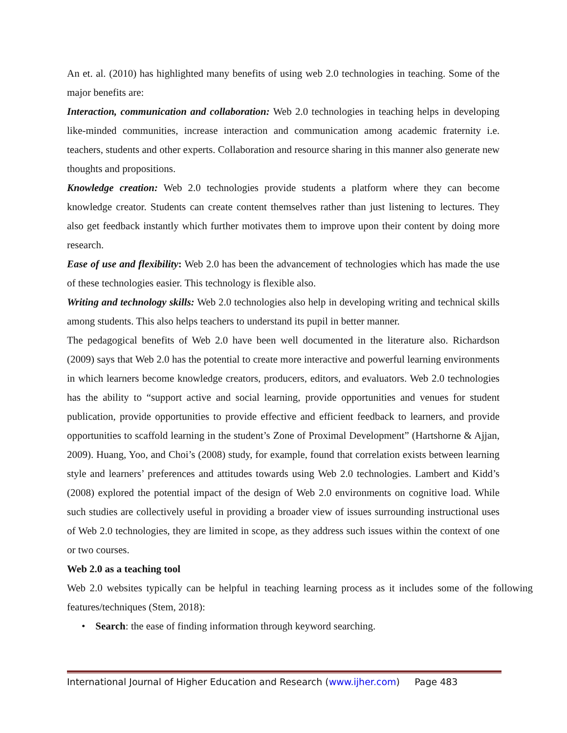An et. al. (2010) has highlighted many benefits of using web 2.0 technologies in teaching. Some of the major benefits are:
Interaction, communication and collaboration: Web 2.0 technologies in teaching helps in developing like-minded communities, increase interaction and communication among academic fraternity i.e. teachers, students and other experts. Collaboration and resource sharing in this manner also generate new thoughts and propositions.
Knowledge creation: Web 2.0 technologies provide students a platform where they can become knowledge creator. Students can create content themselves rather than just listening to lectures. They also get feedback instantly which further motivates them to improve upon their content by doing more research.
Ease of use and flexibility: Web 2.0 has been the advancement of technologies which has made the use of these technologies easier. This technology is flexible also.
Writing and technology skills: Web 2.0 technologies also help in developing writing and technical skills among students. This also helps teachers to understand its pupil in better manner.
The pedagogical benefits of Web 2.0 have been well documented in the literature also. Richardson (2009) says that Web 2.0 has the potential to create more interactive and powerful learning environments in which learners become knowledge creators, producers, editors, and evaluators. Web 2.0 technologies has the ability to “support active and social learning, provide opportunities and venues for student publication, provide opportunities to provide effective and efficient feedback to learners, and provide opportunities to scaffold learning in the student’s Zone of Proximal Development” (Hartshorne & Ajjan, 2009). Huang, Yoo, and Choi’s (2008) study, for example, found that correlation exists between learning style and learners’ preferences and attitudes towards using Web 2.0 technologies. Lambert and Kidd’s (2008) explored the potential impact of the design of Web 2.0 environments on cognitive load. While such studies are collectively useful in providing a broader view of issues surrounding instructional uses of Web 2.0 technologies, they are limited in scope, as they address such issues within the context of one or two courses.
Web 2.0 as a teaching tool
Web 2.0 websites typically can be helpful in teaching learning process as it includes some of the following features/techniques (Stem, 2018):
• Search: the ease of finding information through keyword searching.
International Journal of Higher Education and Research (www.ijher.com) Page 483